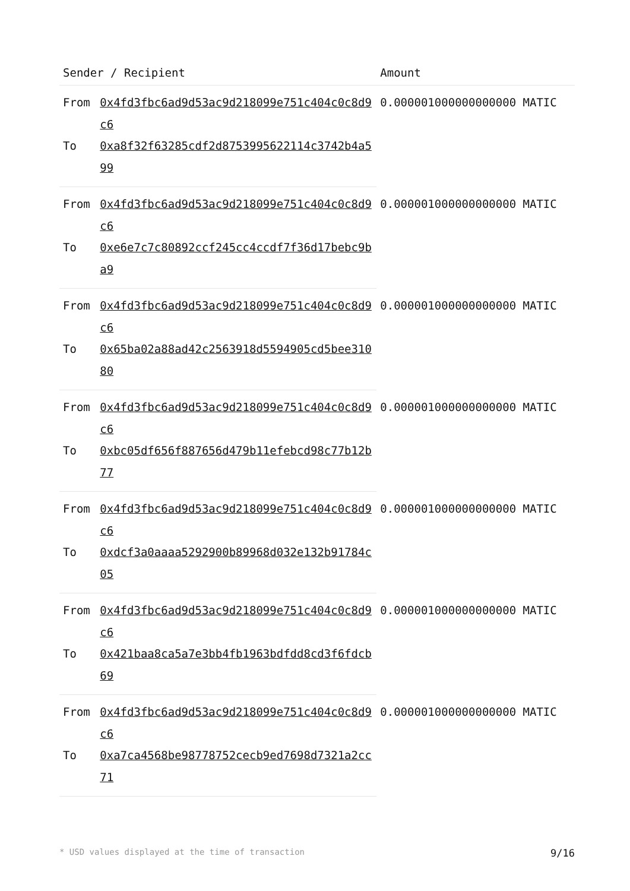| Sender / Recipient | | Amount |
| --- | --- | --- |
| From | 0x4fd3fbc6ad9d53ac9d218099e751c404c0c8d9c6 | 0.000001000000000000 MATIC |
| To | 0xa8f32f63285cdf2d8753995622114c3742b4a599 | |
| From | 0x4fd3fbc6ad9d53ac9d218099e751c404c0c8d9c6 | 0.000001000000000000 MATIC |
| To | 0xe6e7c7c80892ccf245cc4ccdf7f36d17bebc9ba9 | |
| From | 0x4fd3fbc6ad9d53ac9d218099e751c404c0c8d9c6 | 0.000001000000000000 MATIC |
| To | 0x65ba02a88ad42c2563918d5594905cd5bee31080 | |
| From | 0x4fd3fbc6ad9d53ac9d218099e751c404c0c8d9c6 | 0.000001000000000000 MATIC |
| To | 0xbc05df656f887656d479b11efebcd98c77b12b77 | |
| From | 0x4fd3fbc6ad9d53ac9d218099e751c404c0c8d9c6 | 0.000001000000000000 MATIC |
| To | 0xdcf3a0aaaa5292900b89968d032e132b91784c05 | |
| From | 0x4fd3fbc6ad9d53ac9d218099e751c404c0c8d9c6 | 0.000001000000000000 MATIC |
| To | 0x421baa8ca5a7e3bb4fb1963bdfdd8cd3f6fdcb69 | |
| From | 0x4fd3fbc6ad9d53ac9d218099e751c404c0c8d9c6 | 0.000001000000000000 MATIC |
| To | 0xa7ca4568be98778752cecb9ed7698d7321a2cc71 | |
* USD values displayed at the time of transaction 9/16